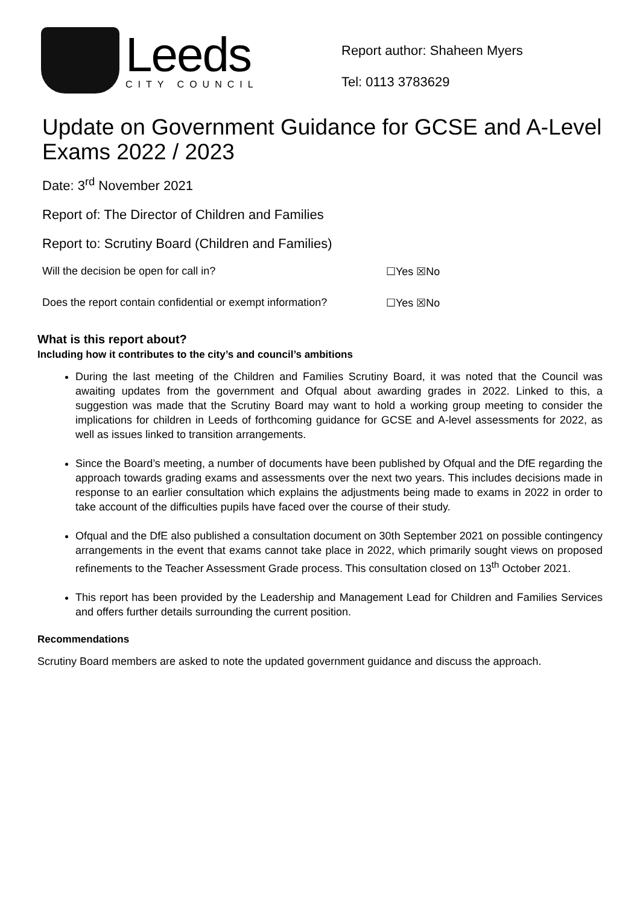Leeds
CITY COUNCIL
Report author: Shaheen Myers
Tel: 0113 3783629
Update on Government Guidance for GCSE and A-Level Exams 2022 / 2023
Date: 3<sup>rd</sup> November 2021
Report of: The Director of Children and Families
Report to: Scrutiny Board (Children and Families)
Will the decision be open for call in? ☐Yes ☒No
Does the report contain confidential or exempt information? ☐Yes ☒No
What is this report about?
Including how it contributes to the city’s and council’s ambitions
During the last meeting of the Children and Families Scrutiny Board, it was noted that the Council was awaiting updates from the government and Ofqual about awarding grades in 2022. Linked to this, a suggestion was made that the Scrutiny Board may want to hold a working group meeting to consider the implications for children in Leeds of forthcoming guidance for GCSE and A-level assessments for 2022, as well as issues linked to transition arrangements.
Since the Board’s meeting, a number of documents have been published by Ofqual and the DfE regarding the approach towards grading exams and assessments over the next two years. This includes decisions made in response to an earlier consultation which explains the adjustments being made to exams in 2022 in order to take account of the difficulties pupils have faced over the course of their study.
Ofqual and the DfE also published a consultation document on 30th September 2021 on possible contingency arrangements in the event that exams cannot take place in 2022, which primarily sought views on proposed refinements to the Teacher Assessment Grade process. This consultation closed on 13<sup>th</sup> October 2021.
This report has been provided by the Leadership and Management Lead for Children and Families Services and offers further details surrounding the current position.
Recommendations
Scrutiny Board members are asked to note the updated government guidance and discuss the approach.